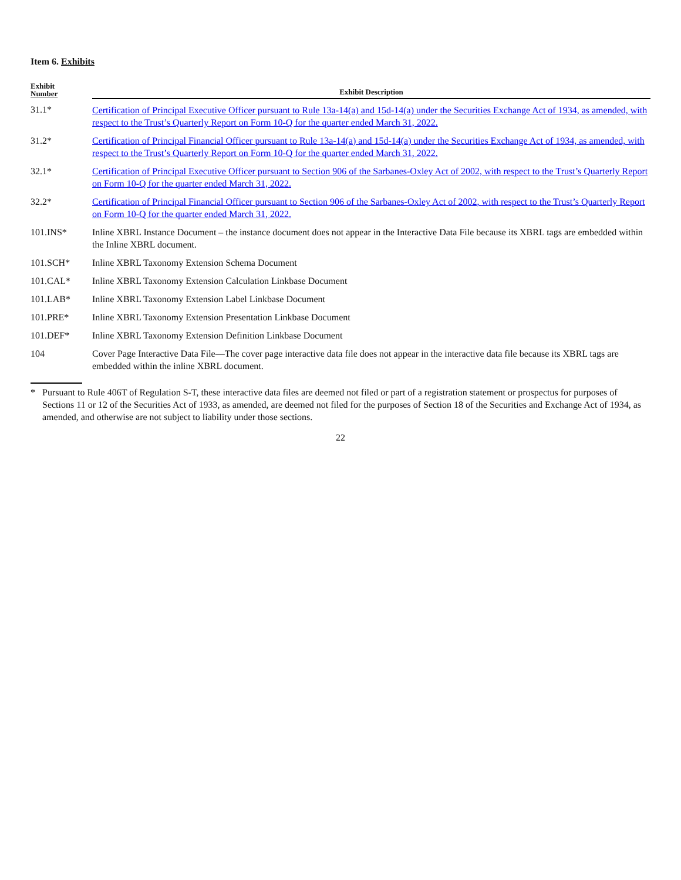Item 6. Exhibits
| Exhibit Number | Exhibit Description |
| --- | --- |
| 31.1* | Certification of Principal Executive Officer pursuant to Rule 13a-14(a) and 15d-14(a) under the Securities Exchange Act of 1934, as amended, with respect to the Trust’s Quarterly Report on Form 10-Q for the quarter ended March 31, 2022. |
| 31.2* | Certification of Principal Financial Officer pursuant to Rule 13a-14(a) and 15d-14(a) under the Securities Exchange Act of 1934, as amended, with respect to the Trust’s Quarterly Report on Form 10-Q for the quarter ended March 31, 2022. |
| 32.1* | Certification of Principal Executive Officer pursuant to Section 906 of the Sarbanes-Oxley Act of 2002, with respect to the Trust’s Quarterly Report on Form 10-Q for the quarter ended March 31, 2022. |
| 32.2* | Certification of Principal Financial Officer pursuant to Section 906 of the Sarbanes-Oxley Act of 2002, with respect to the Trust’s Quarterly Report on Form 10-Q for the quarter ended March 31, 2022. |
| 101.INS* | Inline XBRL Instance Document – the instance document does not appear in the Interactive Data File because its XBRL tags are embedded within the Inline XBRL document. |
| 101.SCH* | Inline XBRL Taxonomy Extension Schema Document |
| 101.CAL* | Inline XBRL Taxonomy Extension Calculation Linkbase Document |
| 101.LAB* | Inline XBRL Taxonomy Extension Label Linkbase Document |
| 101.PRE* | Inline XBRL Taxonomy Extension Presentation Linkbase Document |
| 101.DEF* | Inline XBRL Taxonomy Extension Definition Linkbase Document |
| 104 | Cover Page Interactive Data File—The cover page interactive data file does not appear in the interactive data file because its XBRL tags are embedded within the inline XBRL document. |
* Pursuant to Rule 406T of Regulation S-T, these interactive data files are deemed not filed or part of a registration statement or prospectus for purposes of Sections 11 or 12 of the Securities Act of 1933, as amended, are deemed not filed for the purposes of Section 18 of the Securities and Exchange Act of 1934, as amended, and otherwise are not subject to liability under those sections.
22